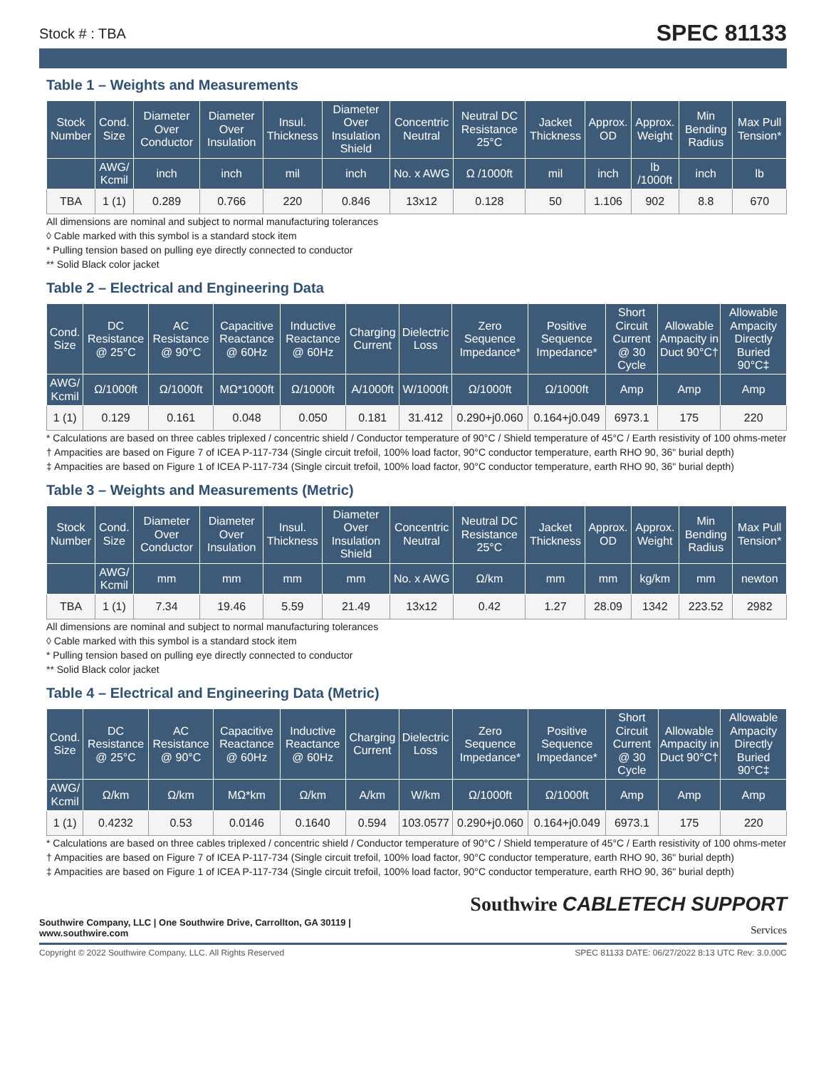Stock # : TBA
SPEC 81133
Table 1 – Weights and Measurements
| Stock Number | Cond. Size | Diameter Over Conductor | Diameter Over Insulation | Insul. Thickness | Diameter Over Insulation Shield | Concentric Neutral | Neutral DC Resistance 25°C | Jacket Thickness | Approx. OD | Approx. Weight | Min Bending Radius | Max Pull Tension* |
| --- | --- | --- | --- | --- | --- | --- | --- | --- | --- | --- | --- | --- |
| | AWG/ Kcmil | inch | inch | mil | inch | No. x AWG | Ω /1000ft | mil | inch | lb /1000ft | inch | lb |
| TBA | 1 (1) | 0.289 | 0.766 | 220 | 0.846 | 13x12 | 0.128 | 50 | 1.106 | 902 | 8.8 | 670 |
All dimensions are nominal and subject to normal manufacturing tolerances
◊ Cable marked with this symbol is a standard stock item
* Pulling tension based on pulling eye directly connected to conductor
** Solid Black color jacket
Table 2 – Electrical and Engineering Data
| Cond. Size | DC Resistance @ 25°C | AC Resistance @ 90°C | Capacitive Reactance @ 60Hz | Inductive Reactance @ 60Hz | Charging Current | Dielectric Loss | Zero Sequence Impedance* | Positive Sequence Impedance* | Short Circuit Current @ 30 Cycle | Allowable Ampacity in Duct 90°C† | Allowable Ampacity Directly Buried 90°C‡ |
| --- | --- | --- | --- | --- | --- | --- | --- | --- | --- | --- | --- |
| AWG/ Kcmil | Ω/1000ft | Ω/1000ft | MΩ*1000ft | Ω/1000ft | A/1000ft | W/1000ft | Ω/1000ft | Ω/1000ft | Amp | Amp | Amp |
| 1 (1) | 0.129 | 0.161 | 0.048 | 0.050 | 0.181 | 31.412 | 0.290+j0.060 | 0.164+j0.049 | 6973.1 | 175 | 220 |
* Calculations are based on three cables triplexed / concentric shield / Conductor temperature of 90°C / Shield temperature of 45°C / Earth resistivity of 100 ohms-meter
† Ampacities are based on Figure 7 of ICEA P-117-734 (Single circuit trefoil, 100% load factor, 90°C conductor temperature, earth RHO 90, 36" burial depth)
‡ Ampacities are based on Figure 1 of ICEA P-117-734 (Single circuit trefoil, 100% load factor, 90°C conductor temperature, earth RHO 90, 36" burial depth)
Table 3 – Weights and Measurements (Metric)
| Stock Number | Cond. Size | Diameter Over Conductor | Diameter Over Insulation | Insul. Thickness | Diameter Over Insulation Shield | Concentric Neutral | Neutral DC Resistance 25°C | Jacket Thickness | Approx. OD | Approx. Weight | Min Bending Radius | Max Pull Tension* |
| --- | --- | --- | --- | --- | --- | --- | --- | --- | --- | --- | --- | --- |
| | AWG/ Kcmil | mm | mm | mm | mm | No. x AWG | Ω/km | mm | mm | kg/km | mm | newton |
| TBA | 1 (1) | 7.34 | 19.46 | 5.59 | 21.49 | 13x12 | 0.42 | 1.27 | 28.09 | 1342 | 223.52 | 2982 |
All dimensions are nominal and subject to normal manufacturing tolerances
◊ Cable marked with this symbol is a standard stock item
* Pulling tension based on pulling eye directly connected to conductor
** Solid Black color jacket
Table 4 – Electrical and Engineering Data (Metric)
| Cond. Size | DC Resistance @ 25°C | AC Resistance @ 90°C | Capacitive Reactance @ 60Hz | Inductive Reactance @ 60Hz | Charging Current | Dielectric Loss | Zero Sequence Impedance* | Positive Sequence Impedance* | Short Circuit Current @ 30 Cycle | Allowable Ampacity in Duct 90°C† | Allowable Ampacity Directly Buried 90°C‡ |
| --- | --- | --- | --- | --- | --- | --- | --- | --- | --- | --- | --- |
| AWG/ Kcmil | Ω/km | Ω/km | MΩ*km | Ω/km | A/km | W/km | Ω/1000ft | Ω/1000ft | Amp | Amp | Amp |
| 1 (1) | 0.4232 | 0.53 | 0.0146 | 0.1640 | 0.594 | 103.0577 | 0.290+j0.060 | 0.164+j0.049 | 6973.1 | 175 | 220 |
* Calculations are based on three cables triplexed / concentric shield / Conductor temperature of 90°C / Shield temperature of 45°C / Earth resistivity of 100 ohms-meter
† Ampacities are based on Figure 7 of ICEA P-117-734 (Single circuit trefoil, 100% load factor, 90°C conductor temperature, earth RHO 90, 36" burial depth)
‡ Ampacities are based on Figure 1 of ICEA P-117-734 (Single circuit trefoil, 100% load factor, 90°C conductor temperature, earth RHO 90, 36" burial depth)
Southwire Company, LLC | One Southwire Drive, Carrollton, GA 30119 | www.southwire.com
Southwire CABLETECH SUPPORT Services
Copyright © 2022 Southwire Company, LLC. All Rights Reserved SPEC 81133 DATE: 06/27/2022 8:13 UTC Rev: 3.0.00C